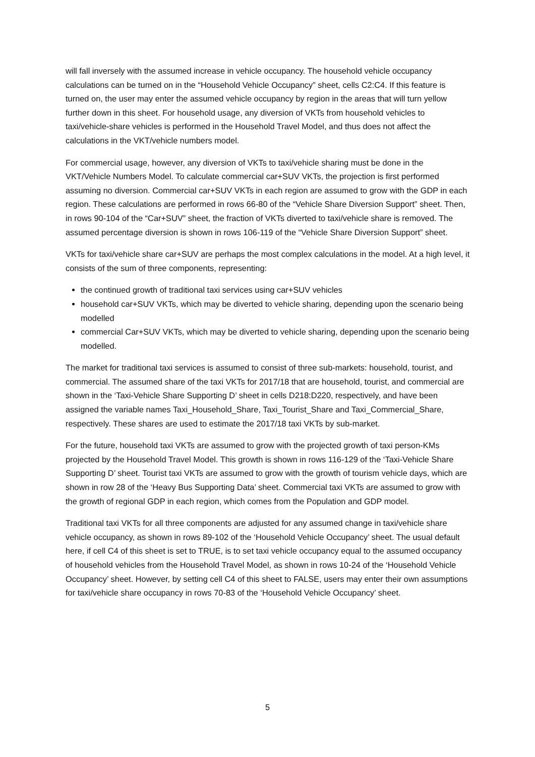will fall inversely with the assumed increase in vehicle occupancy. The household vehicle occupancy calculations can be turned on in the “Household Vehicle Occupancy” sheet, cells C2:C4. If this feature is turned on, the user may enter the assumed vehicle occupancy by region in the areas that will turn yellow further down in this sheet. For household usage, any diversion of VKTs from household vehicles to taxi/vehicle-share vehicles is performed in the Household Travel Model, and thus does not affect the calculations in the VKT/vehicle numbers model.
For commercial usage, however, any diversion of VKTs to taxi/vehicle sharing must be done in the VKT/Vehicle Numbers Model. To calculate commercial car+SUV VKTs, the projection is first performed assuming no diversion. Commercial car+SUV VKTs in each region are assumed to grow with the GDP in each region. These calculations are performed in rows 66-80 of the “Vehicle Share Diversion Support” sheet. Then, in rows 90-104 of the “Car+SUV” sheet, the fraction of VKTs diverted to taxi/vehicle share is removed. The assumed percentage diversion is shown in rows 106-119 of the “Vehicle Share Diversion Support” sheet.
VKTs for taxi/vehicle share car+SUV are perhaps the most complex calculations in the model. At a high level, it consists of the sum of three components, representing:
the continued growth of traditional taxi services using car+SUV vehicles
household car+SUV VKTs, which may be diverted to vehicle sharing, depending upon the scenario being modelled
commercial Car+SUV VKTs, which may be diverted to vehicle sharing, depending upon the scenario being modelled.
The market for traditional taxi services is assumed to consist of three sub-markets: household, tourist, and commercial. The assumed share of the taxi VKTs for 2017/18 that are household, tourist, and commercial are shown in the ‘Taxi-Vehicle Share Supporting D’ sheet in cells D218:D220, respectively, and have been assigned the variable names Taxi_Household_Share, Taxi_Tourist_Share and Taxi_Commercial_Share, respectively. These shares are used to estimate the 2017/18 taxi VKTs by sub-market.
For the future, household taxi VKTs are assumed to grow with the projected growth of taxi person-KMs projected by the Household Travel Model. This growth is shown in rows 116-129 of the ‘Taxi-Vehicle Share Supporting D’ sheet. Tourist taxi VKTs are assumed to grow with the growth of tourism vehicle days, which are shown in row 28 of the ‘Heavy Bus Supporting Data’ sheet. Commercial taxi VKTs are assumed to grow with the growth of regional GDP in each region, which comes from the Population and GDP model.
Traditional taxi VKTs for all three components are adjusted for any assumed change in taxi/vehicle share vehicle occupancy, as shown in rows 89-102 of the ‘Household Vehicle Occupancy’ sheet. The usual default here, if cell C4 of this sheet is set to TRUE, is to set taxi vehicle occupancy equal to the assumed occupancy of household vehicles from the Household Travel Model, as shown in rows 10-24 of the ‘Household Vehicle Occupancy’ sheet. However, by setting cell C4 of this sheet to FALSE, users may enter their own assumptions for taxi/vehicle share occupancy in rows 70-83 of the ‘Household Vehicle Occupancy’ sheet.
5